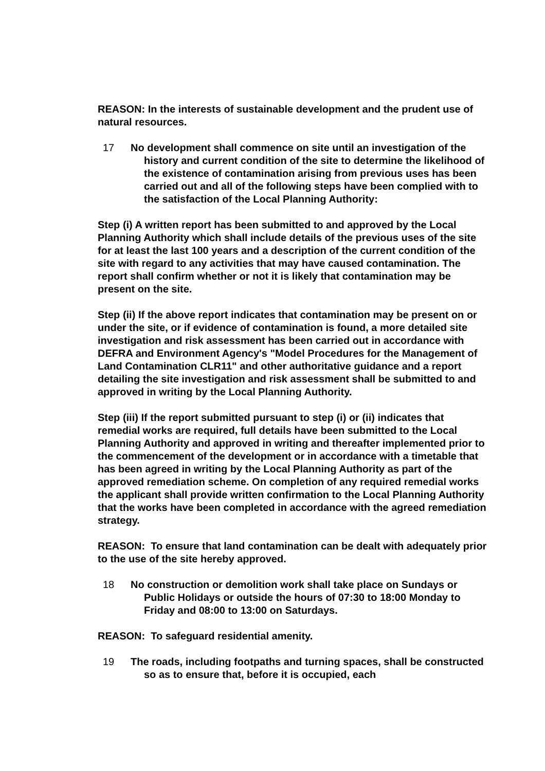REASON: In the interests of sustainable development and the prudent use of natural resources.
17 No development shall commence on site until an investigation of the history and current condition of the site to determine the likelihood of the existence of contamination arising from previous uses has been carried out and all of the following steps have been complied with to the satisfaction of the Local Planning Authority:
Step (i) A written report has been submitted to and approved by the Local Planning Authority which shall include details of the previous uses of the site for at least the last 100 years and a description of the current condition of the site with regard to any activities that may have caused contamination. The report shall confirm whether or not it is likely that contamination may be present on the site.
Step (ii) If the above report indicates that contamination may be present on or under the site, or if evidence of contamination is found, a more detailed site investigation and risk assessment has been carried out in accordance with DEFRA and Environment Agency's "Model Procedures for the Management of Land Contamination CLR11" and other authoritative guidance and a report detailing the site investigation and risk assessment shall be submitted to and approved in writing by the Local Planning Authority.
Step (iii) If the report submitted pursuant to step (i) or (ii) indicates that remedial works are required, full details have been submitted to the Local Planning Authority and approved in writing and thereafter implemented prior to the commencement of the development or in accordance with a timetable that has been agreed in writing by the Local Planning Authority as part of the approved remediation scheme. On completion of any required remedial works the applicant shall provide written confirmation to the Local Planning Authority that the works have been completed in accordance with the agreed remediation strategy.
REASON: To ensure that land contamination can be dealt with adequately prior to the use of the site hereby approved.
18 No construction or demolition work shall take place on Sundays or Public Holidays or outside the hours of 07:30 to 18:00 Monday to Friday and 08:00 to 13:00 on Saturdays.
REASON: To safeguard residential amenity.
19 The roads, including footpaths and turning spaces, shall be constructed so as to ensure that, before it is occupied, each